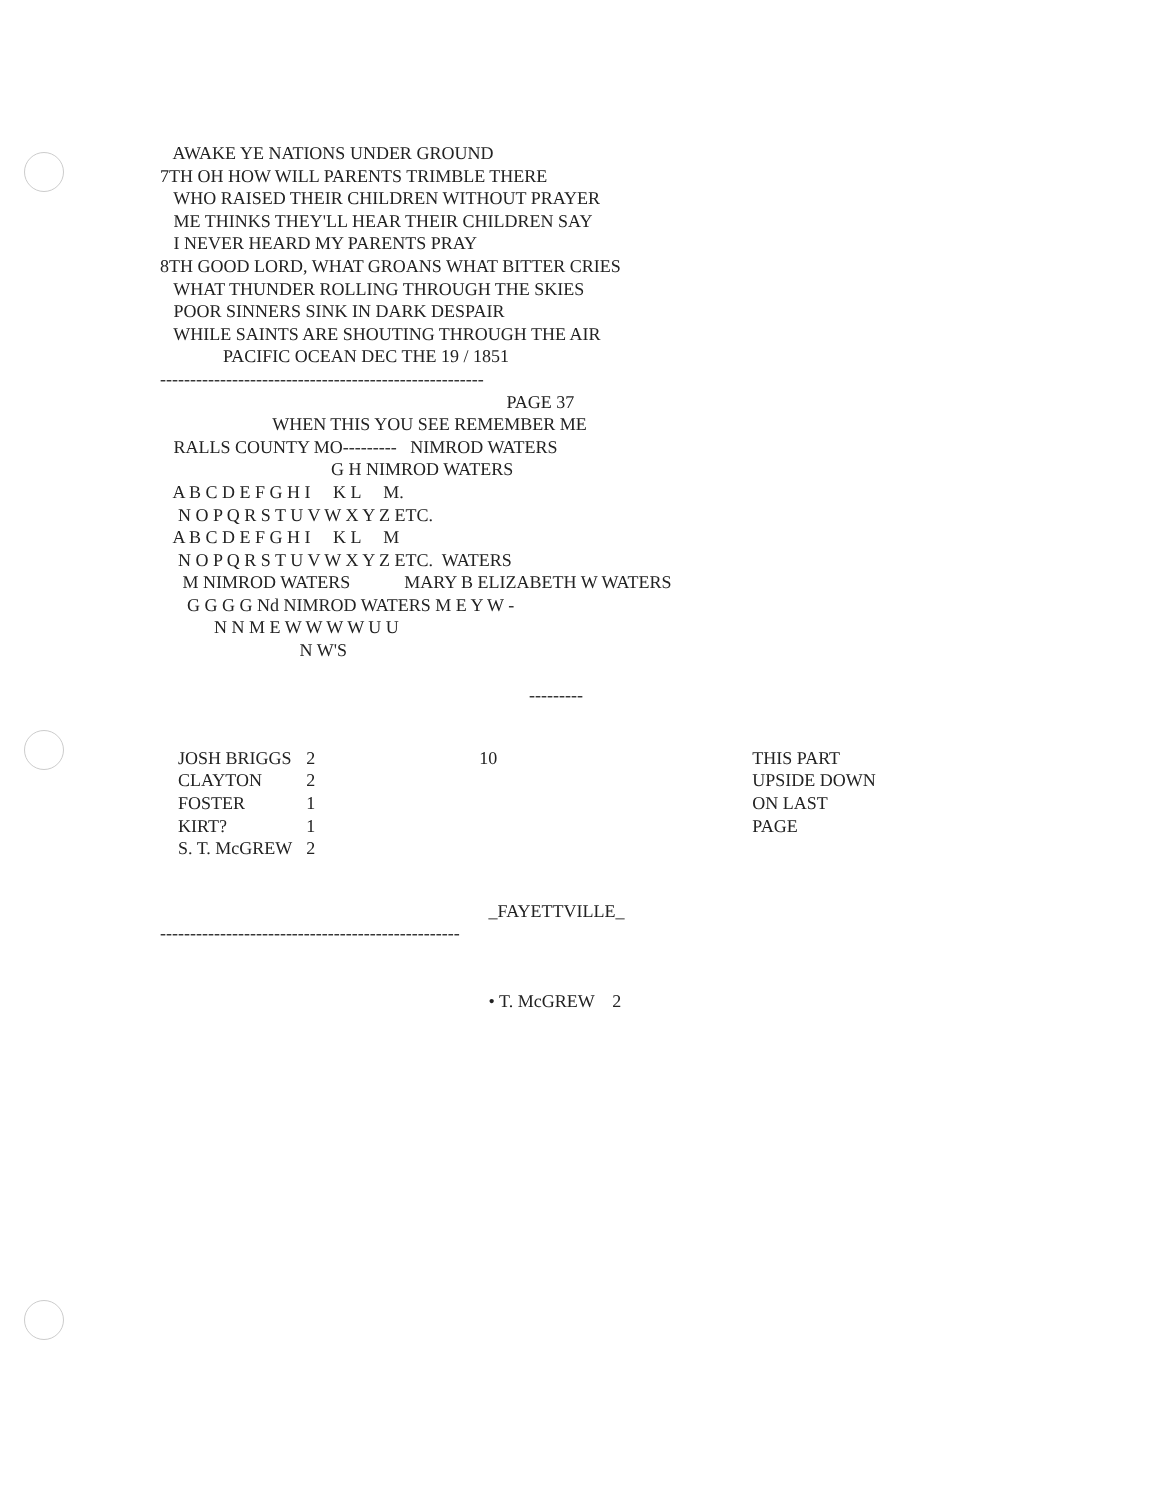AWAKE YE NATIONS UNDER GROUND 7TH OH HOW WILL PARENTS TRIMBLE THERE WHO RAISED THEIR CHILDREN WITHOUT PRAYER ME THINKS THEY'LL HEAR THEIR CHILDREN SAY I NEVER HEARD MY PARENTS PRAY 8TH GOOD LORD, WHAT GROANS WHAT BITTER CRIES WHAT THUNDER ROLLING THROUGH THE SKIES POOR SINNERS SINK IN DARK DESPAIR WHILE SAINTS ARE SHOUTING THROUGH THE AIR PACIFIC OCEAN DEC THE 19 / 1851 ------------------------------------------------------ PAGE 37 WHEN THIS YOU SEE REMEMBER ME RALLS COUNTY MO--------- NIMROD WATERS G H NIMROD WATERS A B C D E F G H I K L M. N O P Q R S T U V W X Y Z ETC. A B C D E F G H I K L M N O P Q R S T U V W X Y Z ETC. WATERS M NIMROD WATERS MARY B ELIZABETH W WATERS G G G G Nd NIMROD WATERS M E Y W - N N M E W W W W U U N W'S ---------
| JOSH BRIGGS | 2 |
| CLAYTON | 2 |
| FOSTER | 1 |
| KIRT? | 1 |
| S. T. McGREW | 2 |
10 THIS PART
UPSIDE DOWN
ON LAST
PAGE
_FAYETTVILLE_ -------------------------------------------------- • T. McGREW 2